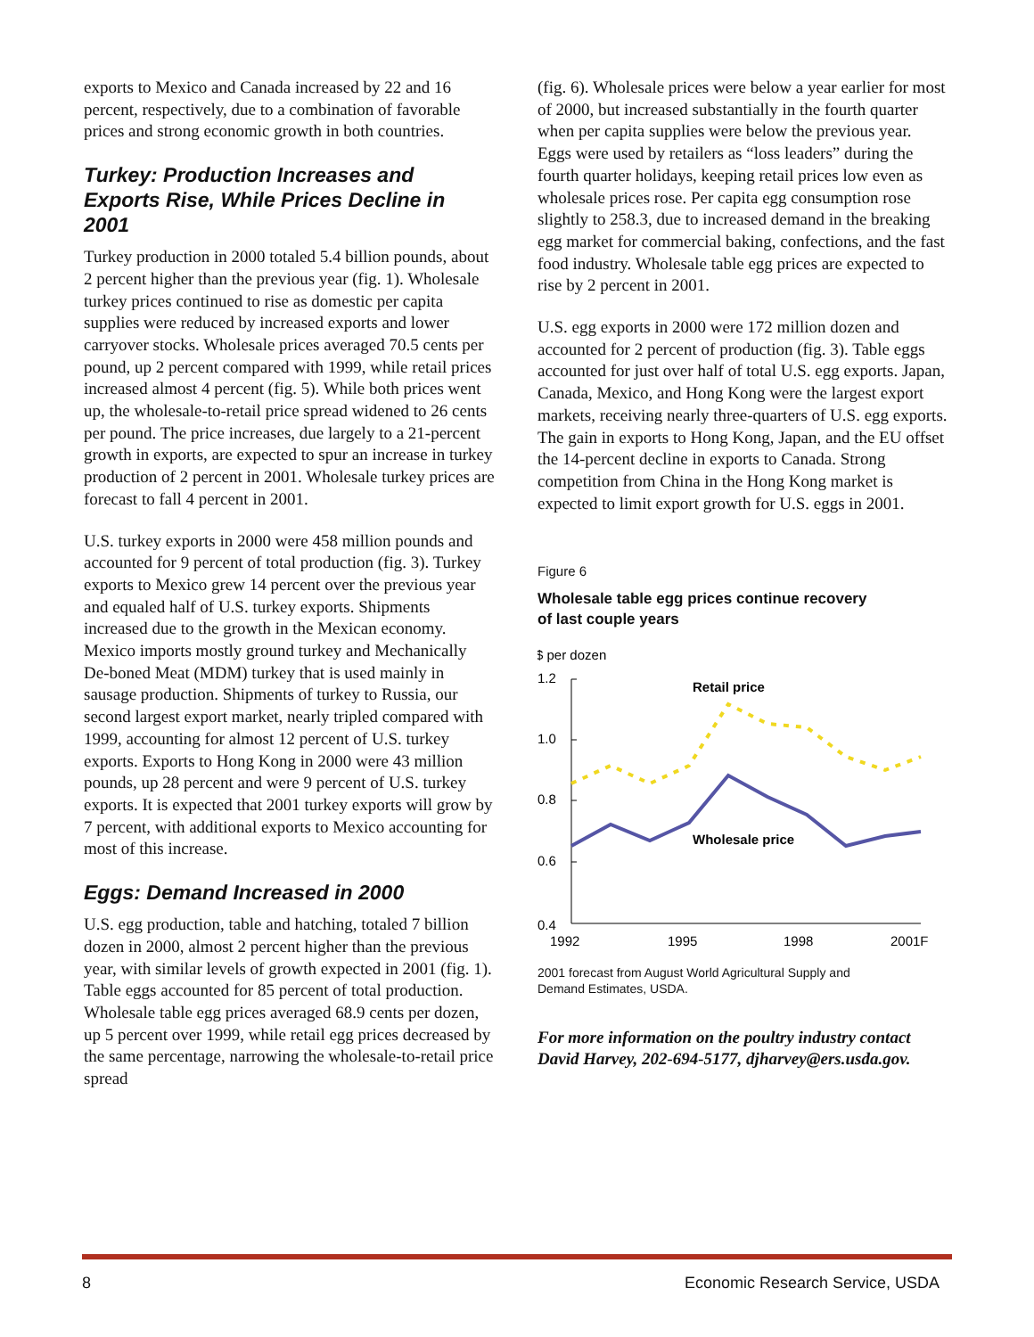exports to Mexico and Canada increased by 22 and 16 percent, respectively, due to a combination of favorable prices and strong economic growth in both countries.
Turkey: Production Increases and Exports Rise, While Prices Decline in 2001
Turkey production in 2000 totaled 5.4 billion pounds, about 2 percent higher than the previous year (fig. 1). Wholesale turkey prices continued to rise as domestic per capita supplies were reduced by increased exports and lower carryover stocks. Wholesale prices averaged 70.5 cents per pound, up 2 percent compared with 1999, while retail prices increased almost 4 percent (fig. 5). While both prices went up, the wholesale-to-retail price spread widened to 26 cents per pound. The price increases, due largely to a 21-percent growth in exports, are expected to spur an increase in turkey production of 2 percent in 2001. Wholesale turkey prices are forecast to fall 4 percent in 2001.
U.S. turkey exports in 2000 were 458 million pounds and accounted for 9 percent of total production (fig. 3). Turkey exports to Mexico grew 14 percent over the previous year and equaled half of U.S. turkey exports. Shipments increased due to the growth in the Mexican economy. Mexico imports mostly ground turkey and Mechanically De-boned Meat (MDM) turkey that is used mainly in sausage production. Shipments of turkey to Russia, our second largest export market, nearly tripled compared with 1999, accounting for almost 12 percent of U.S. turkey exports. Exports to Hong Kong in 2000 were 43 million pounds, up 28 percent and were 9 percent of U.S. turkey exports. It is expected that 2001 turkey exports will grow by 7 percent, with additional exports to Mexico accounting for most of this increase.
Eggs: Demand Increased in 2000
U.S. egg production, table and hatching, totaled 7 billion dozen in 2000, almost 2 percent higher than the previous year, with similar levels of growth expected in 2001 (fig. 1). Table eggs accounted for 85 percent of total production. Wholesale table egg prices averaged 68.9 cents per dozen, up 5 percent over 1999, while retail egg prices decreased by the same percentage, narrowing the wholesale-to-retail price spread
(fig. 6). Wholesale prices were below a year earlier for most of 2000, but increased substantially in the fourth quarter when per capita supplies were below the previous year. Eggs were used by retailers as “loss leaders” during the fourth quarter holidays, keeping retail prices low even as wholesale prices rose. Per capita egg consumption rose slightly to 258.3, due to increased demand in the breaking egg market for commercial baking, confections, and the fast food industry. Wholesale table egg prices are expected to rise by 2 percent in 2001.
U.S. egg exports in 2000 were 172 million dozen and accounted for 2 percent of production (fig. 3). Table eggs accounted for just over half of total U.S. egg exports. Japan, Canada, Mexico, and Hong Kong were the largest export markets, receiving nearly three-quarters of U.S. egg exports. The gain in exports to Hong Kong, Japan, and the EU offset the 14-percent decline in exports to Canada. Strong competition from China in the Hong Kong market is expected to limit export growth for U.S. eggs in 2001.
Figure 6
Wholesale table egg prices continue recovery
of last couple years
$ per dozen
1.2
1.0
0.8
0.6
0.4
Retail price
Wholesale price
1992
1995
1998
2001F
2001 forecast from August World Agricultural Supply and
Demand Estimates, USDA.
For more information on the poultry industry contact David Harvey, 202-694-5177, djharvey@ers.usda.gov.
8 Economic Research Service, USDA